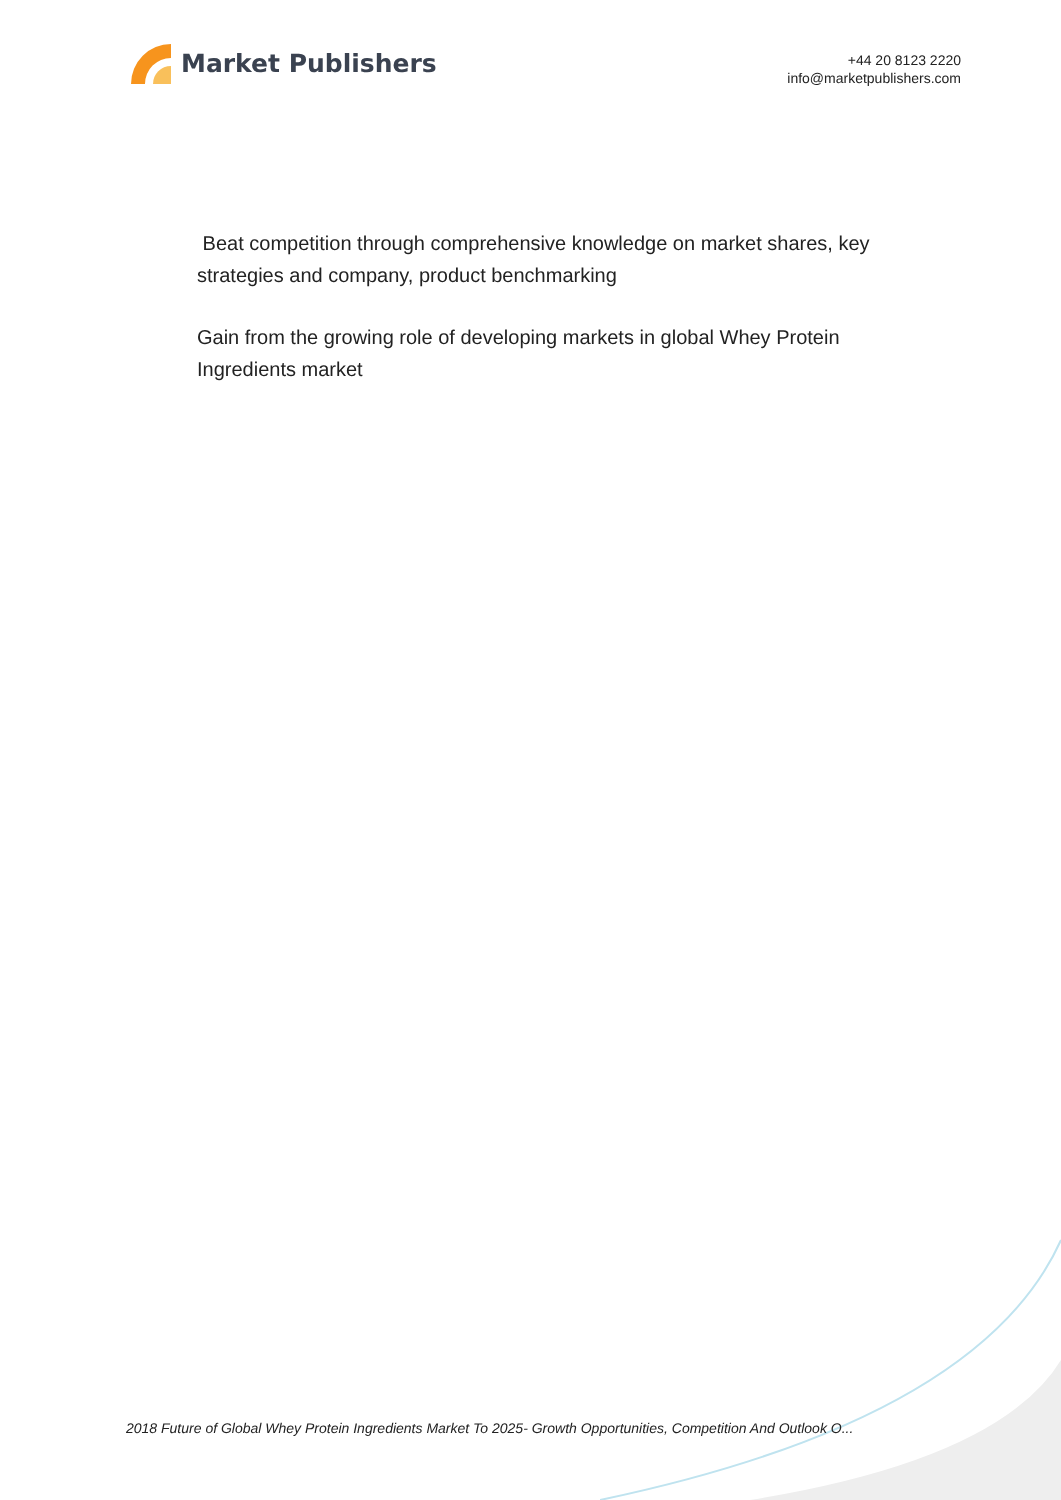Market Publishers
+44 20 8123 2220
info@marketpublishers.com
Beat competition through comprehensive knowledge on market shares, key strategies and company, product benchmarking
Gain from the growing role of developing markets in global Whey Protein Ingredients market
2018 Future of Global Whey Protein Ingredients Market To 2025- Growth Opportunities, Competition And Outlook O...